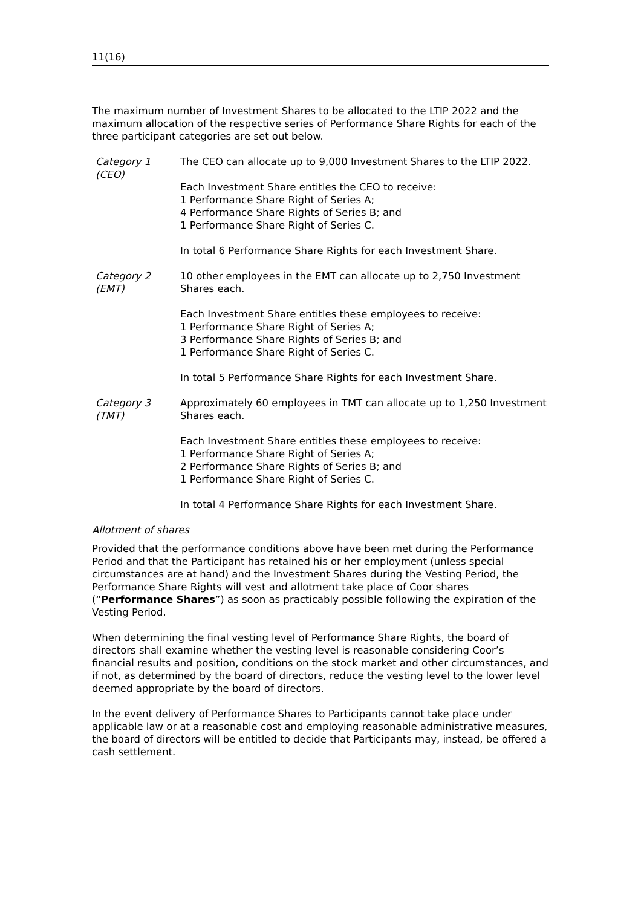11(16)
The maximum number of Investment Shares to be allocated to the LTIP 2022 and the maximum allocation of the respective series of Performance Share Rights for each of the three participant categories are set out below.
Category 1
(CEO)
The CEO can allocate up to 9,000 Investment Shares to the LTIP 2022.
Each Investment Share entitles the CEO to receive:
1 Performance Share Right of Series A;
4 Performance Share Rights of Series B; and
1 Performance Share Right of Series C.
In total 6 Performance Share Rights for each Investment Share.
Category 2
(EMT)
10 other employees in the EMT can allocate up to 2,750 Investment Shares each.
Each Investment Share entitles these employees to receive:
1 Performance Share Right of Series A;
3 Performance Share Rights of Series B; and
1 Performance Share Right of Series C.
In total 5 Performance Share Rights for each Investment Share.
Category 3
(TMT)
Approximately 60 employees in TMT can allocate up to 1,250 Investment Shares each.
Each Investment Share entitles these employees to receive:
1 Performance Share Right of Series A;
2 Performance Share Rights of Series B; and
1 Performance Share Right of Series C.
In total 4 Performance Share Rights for each Investment Share.
Allotment of shares
Provided that the performance conditions above have been met during the Performance Period and that the Participant has retained his or her employment (unless special circumstances are at hand) and the Investment Shares during the Vesting Period, the Performance Share Rights will vest and allotment take place of Coor shares (“Performance Shares”) as soon as practicably possible following the expiration of the Vesting Period.
When determining the final vesting level of Performance Share Rights, the board of directors shall examine whether the vesting level is reasonable considering Coor’s financial results and position, conditions on the stock market and other circumstances, and if not, as determined by the board of directors, reduce the vesting level to the lower level deemed appropriate by the board of directors.
In the event delivery of Performance Shares to Participants cannot take place under applicable law or at a reasonable cost and employing reasonable administrative measures, the board of directors will be entitled to decide that Participants may, instead, be offered a cash settlement.